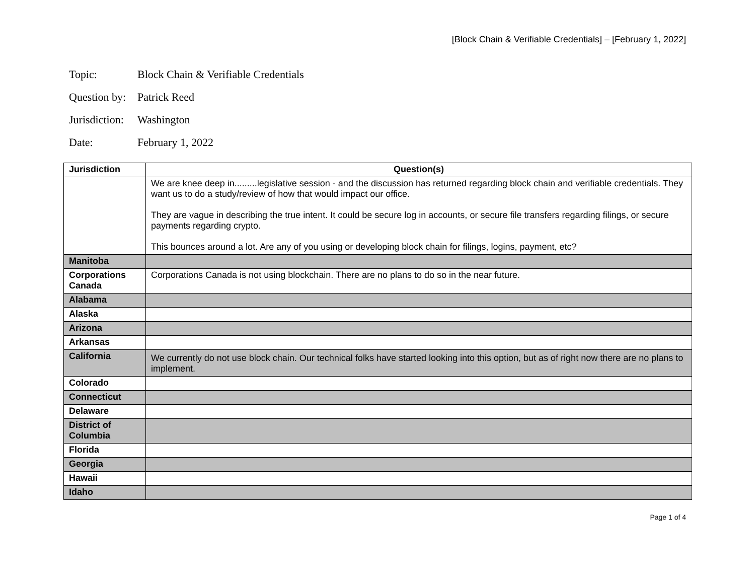[Block Chain & Verifiable Credentials] – [February 1, 2022]
Topic: Block Chain & Verifiable Credentials
Question by: Patrick Reed
Jurisdiction: Washington
Date: February 1, 2022
| Jurisdiction | Question(s) |
| --- | --- |
| | We are knee deep in.........legislative session - and the discussion has returned regarding block chain and verifiable credentials. They want us to do a study/review of how that would impact our office. They are vague in describing the true intent. It could be secure log in accounts, or secure file transfers regarding filings, or secure payments regarding crypto. This bounces around a lot. Are any of you using or developing block chain for filings, logins, payment, etc? |
| Manitoba | |
| Corporations Canada | Corporations Canada is not using blockchain. There are no plans to do so in the near future. |
| Alabama | |
| Alaska | |
| Arizona | |
| Arkansas | |
| California | We currently do not use block chain. Our technical folks have started looking into this option, but as of right now there are no plans to implement. |
| Colorado | |
| Connecticut | |
| Delaware | |
| District of Columbia | |
| Florida | |
| Georgia | |
| Hawaii | |
| Idaho | |
Page 1 of 4